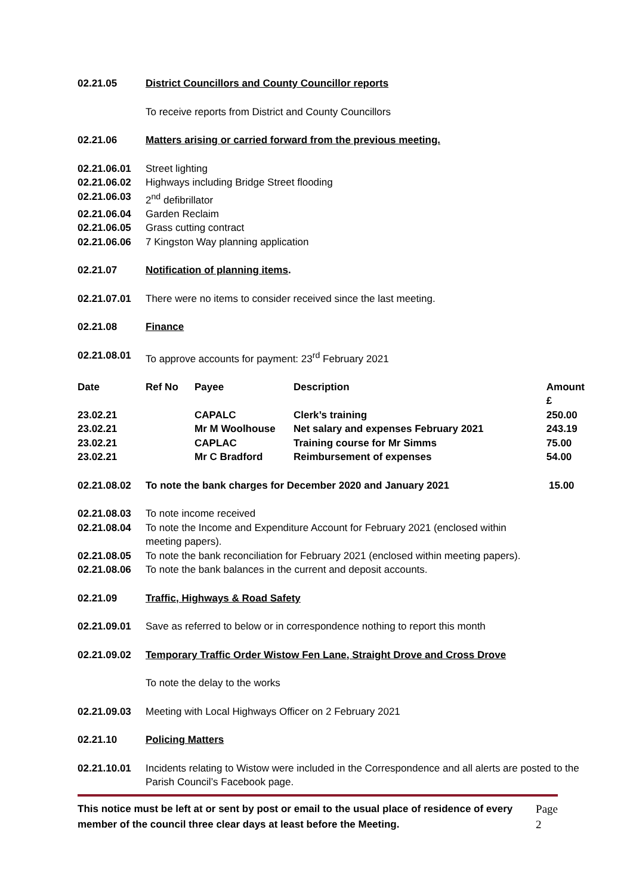02.21.05 District Councillors and County Councillor reports
To receive reports from District and County Councillors
02.21.06 Matters arising or carried forward from the previous meeting.
02.21.06.01 Street lighting
02.21.06.02 Highways including Bridge Street flooding
02.21.06.03 2<sup>nd</sup> defibrillator
02.21.06.04 Garden Reclaim
02.21.06.05 Grass cutting contract
02.21.06.06 7 Kingston Way planning application
02.21.07 Notification of planning items.
02.21.07.01 There were no items to consider received since the last meeting.
02.21.08 Finance
02.21.08.01 To approve accounts for payment: 23<sup>rd</sup> February 2021
| Date | Ref No | Payee | Description | Amount £ |
| --- | --- | --- | --- | --- |
| 23.02.21 | | CAPALC | Clerk’s training | 250.00 |
| 23.02.21 | | Mr M Woolhouse | Net salary and expenses February 2021 | 243.19 |
| 23.02.21 | | CAPLAC | Training course for Mr Simms | 75.00 |
| 23.02.21 | | Mr C Bradford | Reimbursement of expenses | 54.00 |
02.21.08.02 To note the bank charges for December 2020 and January 2021
15.00
02.21.08.03 To note income received
02.21.08.04 To note the Income and Expenditure Account for February 2021 (enclosed within meeting papers).
02.21.08.05 To note the bank reconciliation for February 2021 (enclosed within meeting papers).
02.21.08.06 To note the bank balances in the current and deposit accounts.
02.21.09 Traffic, Highways & Road Safety
02.21.09.01 Save as referred to below or in correspondence nothing to report this month
02.21.09.02 Temporary Traffic Order Wistow Fen Lane, Straight Drove and Cross Drove
To note the delay to the works
02.21.09.03 Meeting with Local Highways Officer on 2 February 2021
02.21.10 Policing Matters
02.21.10.01 Incidents relating to Wistow were included in the Correspondence and all alerts are posted to the Parish Council’s Facebook page.
This notice must be left at or sent by post or email to the usual place of residence of every member of the council three clear days at least before the Meeting.
Page 2